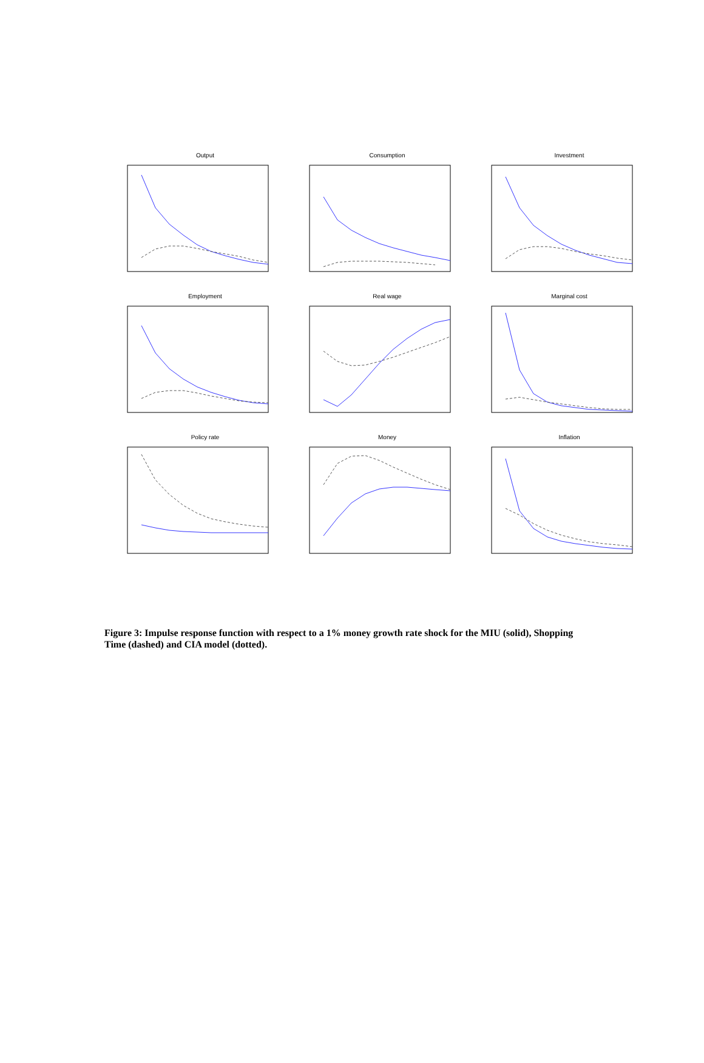Output
Consumption
Investment
Employment
Real wage
Marginal cost
Policy rate
Money
Inflation
Figure 3: Impulse response function with respect to a 1% money growth rate shock for the MIU (solid), Shopping Time (dashed) and CIA model (dotted).